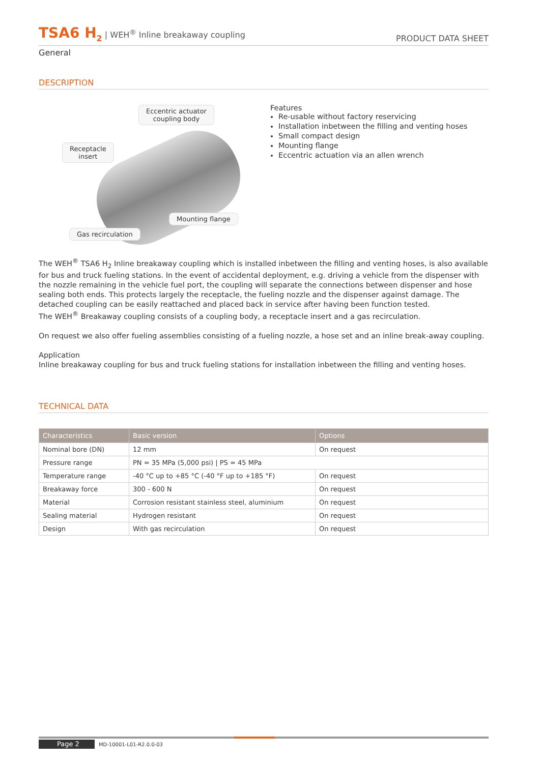TSA6 H<sub>2</sub> | WEH<sup>®</sup> Inline breakaway coupling
PRODUCT DATA SHEET
General
DESCRIPTION
Eccentric actuator
coupling body
Receptacle
insert
Mounting flange
Gas recirculation
Features
Re-usable without factory reservicing
Installation inbetween the filling and venting hoses
Small compact design
Mounting flange
Eccentric actuation via an allen wrench
The WEH<sup>®</sup> TSA6 H<sub>2</sub> Inline breakaway coupling which is installed inbetween the filling and venting hoses, is also available for bus and truck fueling stations. In the event of accidental deployment, e.g. driving a vehicle from the dispenser with the nozzle remaining in the vehicle fuel port, the coupling will separate the connections between dispenser and hose sealing both ends. This protects largely the receptacle, the fueling nozzle and the dispenser against damage. The detached coupling can be easily reattached and placed back in service after having been function tested.
The WEH<sup>®</sup> Breakaway coupling consists of a coupling body, a receptacle insert and a gas recirculation.
On request we also offer fueling assemblies consisting of a fueling nozzle, a hose set and an inline break-away coupling.
Application
Inline breakaway coupling for bus and truck fueling stations for installation inbetween the filling and venting hoses.
TECHNICAL DATA
| Characteristics | Basic version | Options |
| --- | --- | --- |
| Nominal bore (DN) | 12 mm | On request |
| Pressure range | PN = 35 MPa (5,000 psi) / PS = 45 MPa | |
| Temperature range | -40 °C up to +85 °C (-40 °F up to +185 °F) | On request |
| Breakaway force | 300 - 600 N | On request |
| Material | Corrosion resistant stainless steel, aluminium | On request |
| Sealing material | Hydrogen resistant | On request |
| Design | With gas recirculation | On request |
Page 2 MD-10001-L01-R2.0.0-03